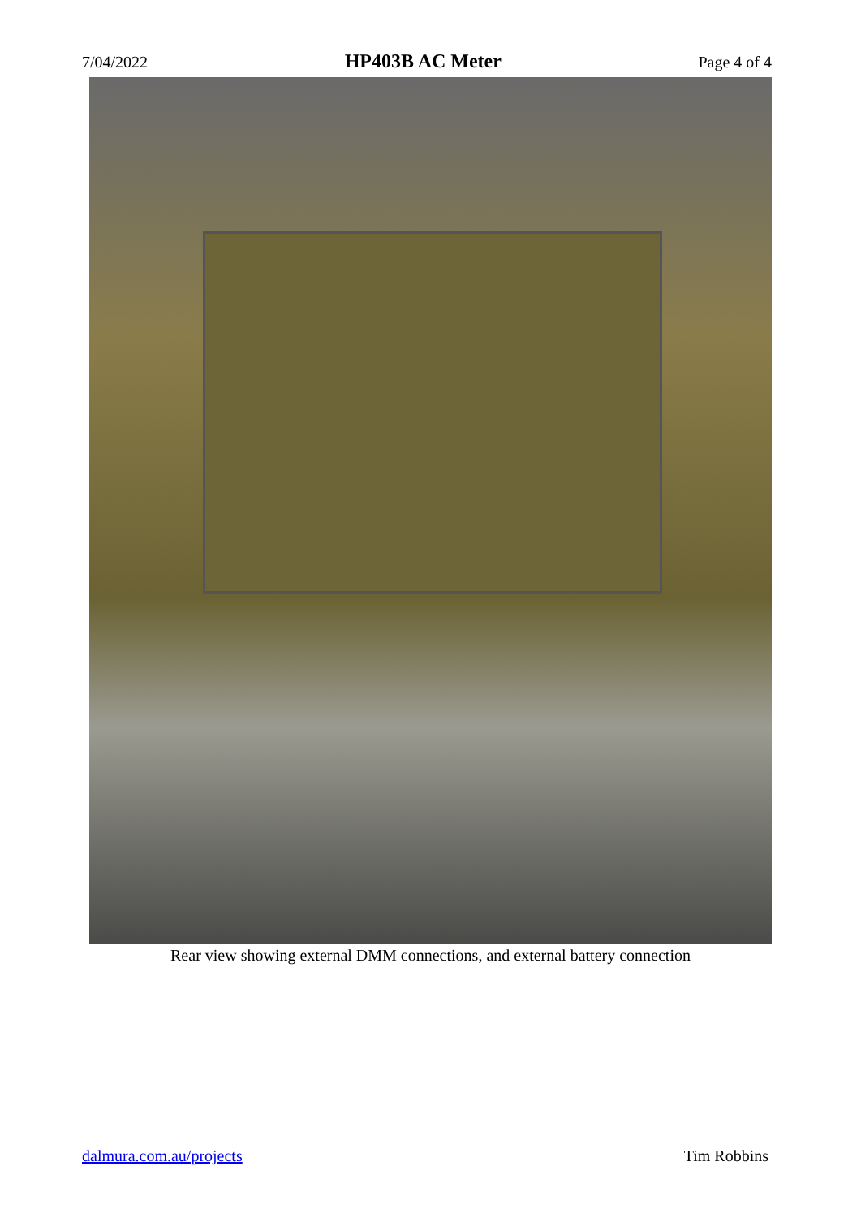7/04/2022 HP403B AC Meter Page 4 of 4
Rear view showing external DMM connections, and external battery connection
dalmura.com.au/projects Tim Robbins